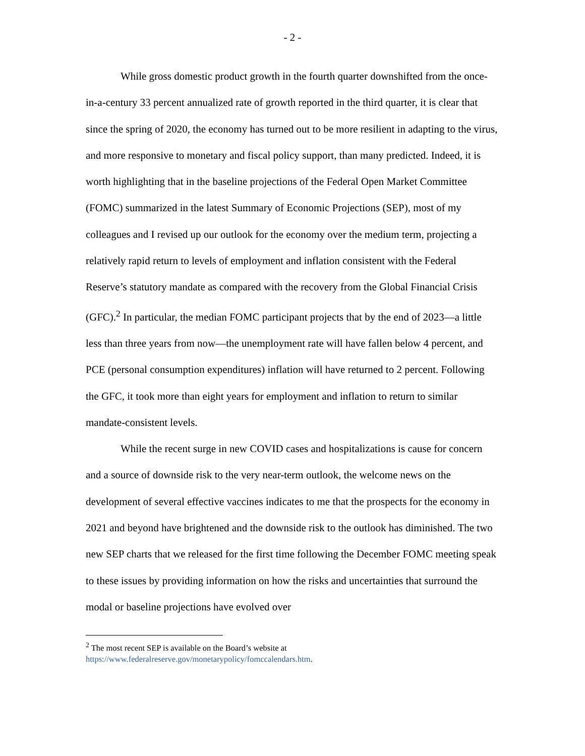- 2 -
While gross domestic product growth in the fourth quarter downshifted from the once-in-a-century 33 percent annualized rate of growth reported in the third quarter, it is clear that since the spring of 2020, the economy has turned out to be more resilient in adapting to the virus, and more responsive to monetary and fiscal policy support, than many predicted. Indeed, it is worth highlighting that in the baseline projections of the Federal Open Market Committee (FOMC) summarized in the latest Summary of Economic Projections (SEP), most of my colleagues and I revised up our outlook for the economy over the medium term, projecting a relatively rapid return to levels of employment and inflation consistent with the Federal Reserve’s statutory mandate as compared with the recovery from the Global Financial Crisis (GFC).<sup>2</sup> In particular, the median FOMC participant projects that by the end of 2023—a little less than three years from now—the unemployment rate will have fallen below 4 percent, and PCE (personal consumption expenditures) inflation will have returned to 2 percent. Following the GFC, it took more than eight years for employment and inflation to return to similar mandate-consistent levels.
While the recent surge in new COVID cases and hospitalizations is cause for concern and a source of downside risk to the very near-term outlook, the welcome news on the development of several effective vaccines indicates to me that the prospects for the economy in 2021 and beyond have brightened and the downside risk to the outlook has diminished. The two new SEP charts that we released for the first time following the December FOMC meeting speak to these issues by providing information on how the risks and uncertainties that surround the modal or baseline projections have evolved over
<sup>2</sup> The most recent SEP is available on the Board’s website at
https://www.federalreserve.gov/monetarypolicy/fomccalendars.htm.